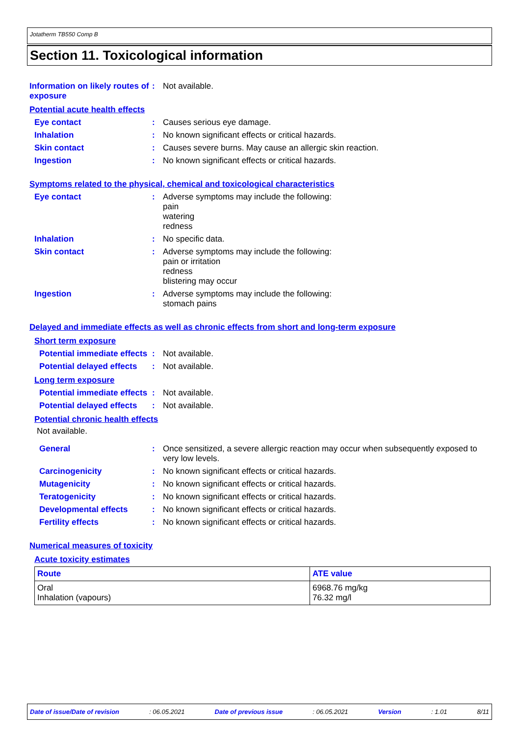Jotatherm TB550 Comp B
Section 11. Toxicological information
Information on likely routes of exposure
:
Not available.
Potential acute health effects
Eye contact :
Causes serious eye damage.
Inhalation :
No known significant effects or critical hazards.
Skin contact :
Causes severe burns. May cause an allergic skin reaction.
Ingestion :
No known significant effects or critical hazards.
Symptoms related to the physical, chemical and toxicological characteristics
Eye contact :
Adverse symptoms may include the following:
pain
watering
redness
Inhalation :
No specific data.
Skin contact :
Adverse symptoms may include the following:
pain or irritation
redness
blistering may occur
Ingestion :
Adverse symptoms may include the following:
stomach pains
Delayed and immediate effects as well as chronic effects from short and long-term exposure
Short term exposure
Potential immediate effects
:
Not available.
Potential delayed effects
:
Not available.
Long term exposure
Potential immediate effects
:
Not available.
Potential delayed effects
:
Not available.
Potential chronic health effects
Not available.
General :
Once sensitized, a severe allergic reaction may occur when subsequently exposed to very low levels.
Carcinogenicity :
No known significant effects or critical hazards.
Mutagenicity :
No known significant effects or critical hazards.
Teratogenicity :
No known significant effects or critical hazards.
Developmental effects :
No known significant effects or critical hazards.
Fertility effects :
No known significant effects or critical hazards.
Numerical measures of toxicity
Acute toxicity estimates
| Route | ATE value |
| --- | --- |
| Oral Inhalation (vapours) | 6968.76 mg/kg 76.32 mg/l |
Date of issue/Date of revision: 06.05.2021 Date of previous issue: 06.05.2021 Version: 1.01 8/11